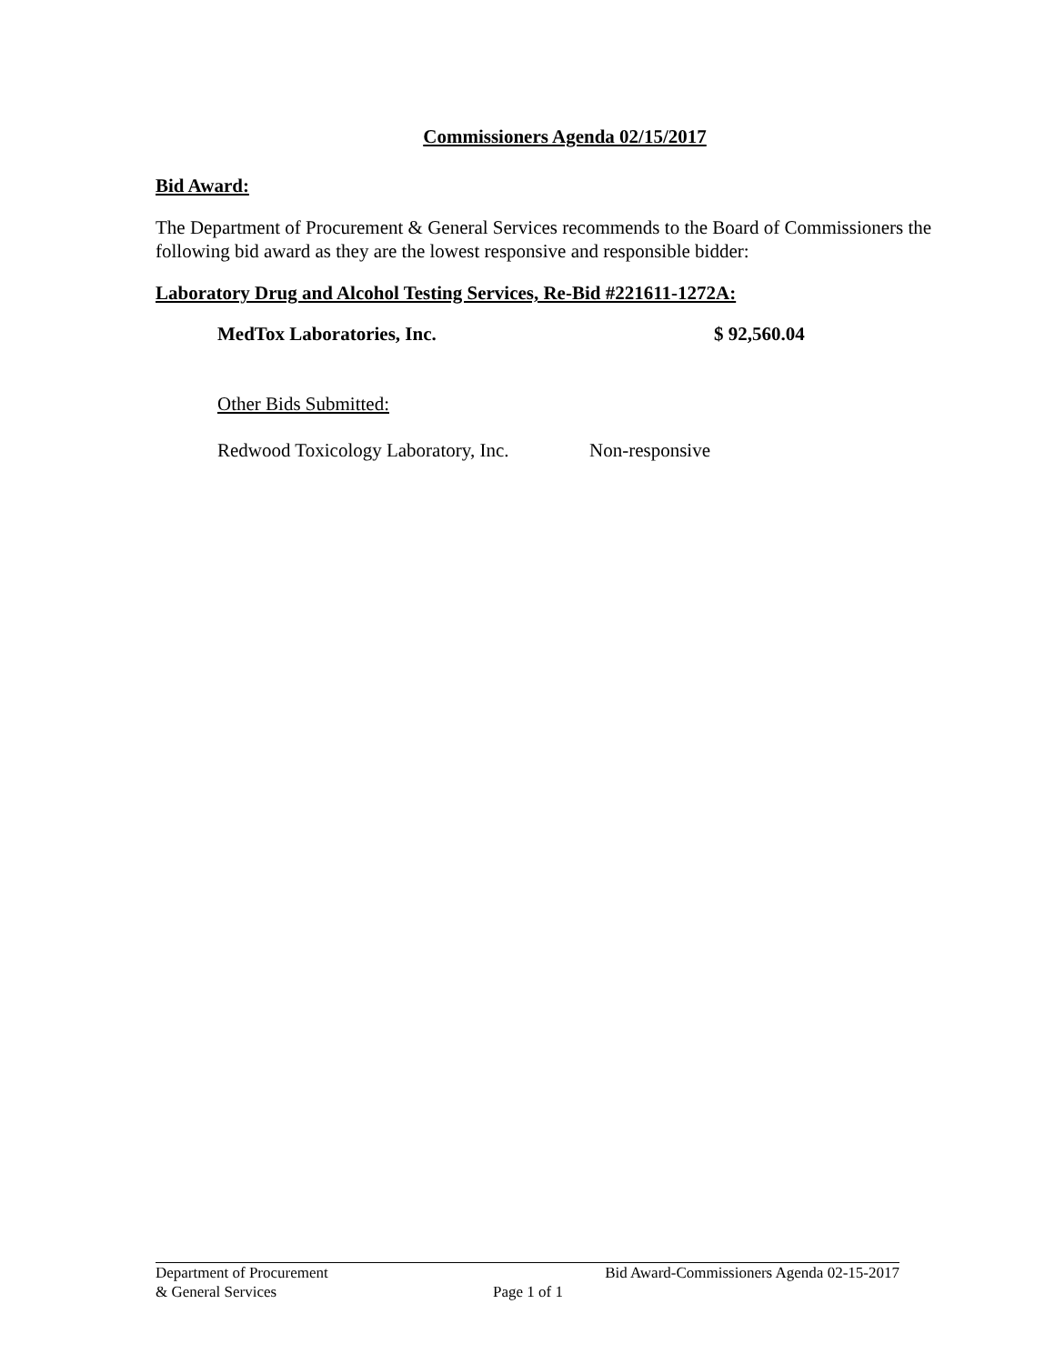Commissioners Agenda 02/15/2017
Bid Award:
The Department of Procurement & General Services recommends to the Board of Commissioners the following bid award as they are the lowest responsive and responsible bidder:
Laboratory Drug and Alcohol Testing Services, Re-Bid #221611-1272A:
MedTox Laboratories, Inc. $ 92,560.04
Other Bids Submitted:
Redwood Toxicology Laboratory, Inc. Non-responsive
Department of Procurement Bid Award-Commissioners Agenda 02-15-2017
& General Services Page 1 of 1